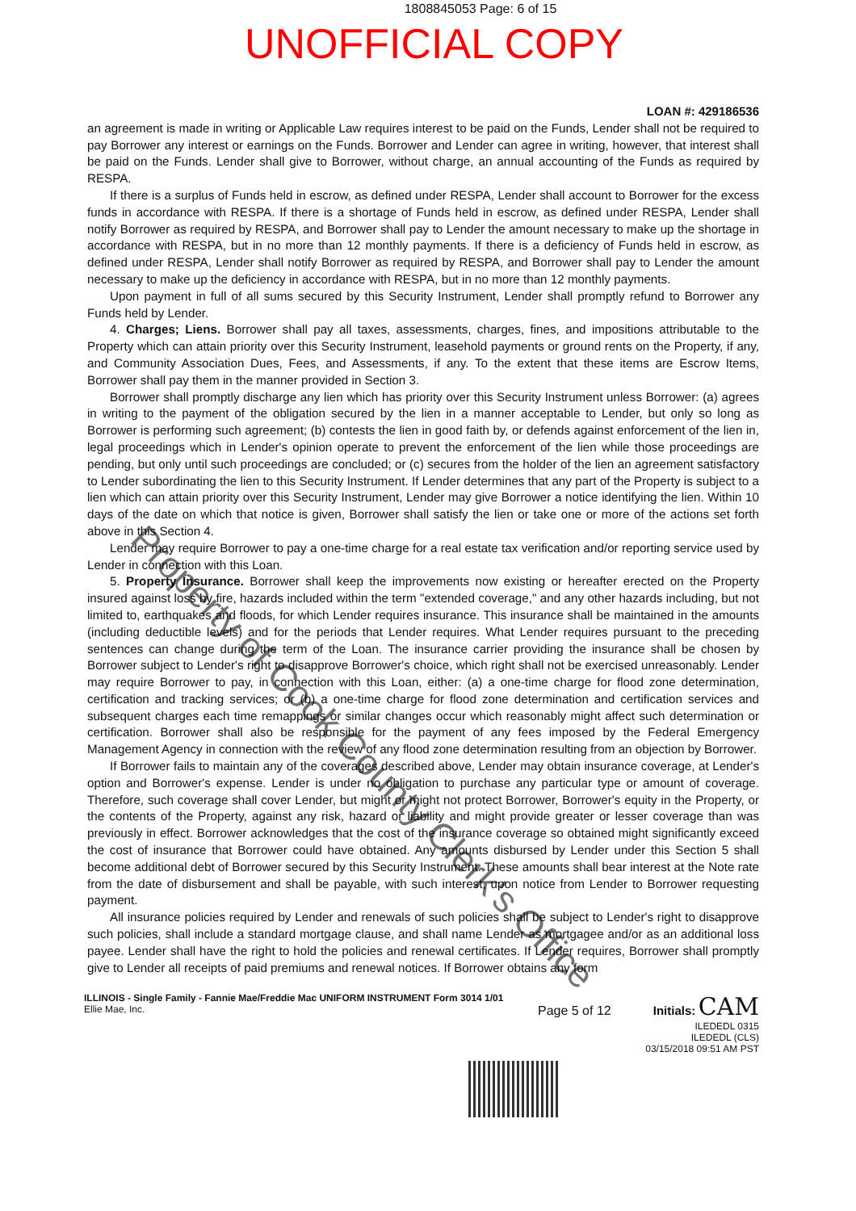1808845053 Page: 6 of 15
UNOFFICIAL COPY
LOAN #: 429186536
an agreement is made in writing or Applicable Law requires interest to be paid on the Funds, Lender shall not be required to pay Borrower any interest or earnings on the Funds. Borrower and Lender can agree in writing, however, that interest shall be paid on the Funds. Lender shall give to Borrower, without charge, an annual accounting of the Funds as required by RESPA.
If there is a surplus of Funds held in escrow, as defined under RESPA, Lender shall account to Borrower for the excess funds in accordance with RESPA. If there is a shortage of Funds held in escrow, as defined under RESPA, Lender shall notify Borrower as required by RESPA, and Borrower shall pay to Lender the amount necessary to make up the shortage in accordance with RESPA, but in no more than 12 monthly payments. If there is a deficiency of Funds held in escrow, as defined under RESPA, Lender shall notify Borrower as required by RESPA, and Borrower shall pay to Lender the amount necessary to make up the deficiency in accordance with RESPA, but in no more than 12 monthly payments.
Upon payment in full of all sums secured by this Security Instrument, Lender shall promptly refund to Borrower any Funds held by Lender.
4. Charges; Liens. Borrower shall pay all taxes, assessments, charges, fines, and impositions attributable to the Property which can attain priority over this Security Instrument, leasehold payments or ground rents on the Property, if any, and Community Association Dues, Fees, and Assessments, if any. To the extent that these items are Escrow Items, Borrower shall pay them in the manner provided in Section 3.
Borrower shall promptly discharge any lien which has priority over this Security Instrument unless Borrower: (a) agrees in writing to the payment of the obligation secured by the lien in a manner acceptable to Lender, but only so long as Borrower is performing such agreement; (b) contests the lien in good faith by, or defends against enforcement of the lien in, legal proceedings which in Lender's opinion operate to prevent the enforcement of the lien while those proceedings are pending, but only until such proceedings are concluded; or (c) secures from the holder of the lien an agreement satisfactory to Lender subordinating the lien to this Security Instrument. If Lender determines that any part of the Property is subject to a lien which can attain priority over this Security Instrument, Lender may give Borrower a notice identifying the lien. Within 10 days of the date on which that notice is given, Borrower shall satisfy the lien or take one or more of the actions set forth above in this Section 4.
Lender may require Borrower to pay a one-time charge for a real estate tax verification and/or reporting service used by Lender in connection with this Loan.
5. Property Insurance. Borrower shall keep the improvements now existing or hereafter erected on the Property insured against loss by fire, hazards included within the term "extended coverage," and any other hazards including, but not limited to, earthquakes and floods, for which Lender requires insurance. This insurance shall be maintained in the amounts (including deductible levels) and for the periods that Lender requires. What Lender requires pursuant to the preceding sentences can change during the term of the Loan. The insurance carrier providing the insurance shall be chosen by Borrower subject to Lender's right to disapprove Borrower's choice, which right shall not be exercised unreasonably. Lender may require Borrower to pay, in connection with this Loan, either: (a) a one-time charge for flood zone determination, certification and tracking services; or (b) a one-time charge for flood zone determination and certification services and subsequent charges each time remappings or similar changes occur which reasonably might affect such determination or certification. Borrower shall also be responsible for the payment of any fees imposed by the Federal Emergency Management Agency in connection with the review of any flood zone determination resulting from an objection by Borrower.
If Borrower fails to maintain any of the coverages described above, Lender may obtain insurance coverage, at Lender's option and Borrower's expense. Lender is under no obligation to purchase any particular type or amount of coverage. Therefore, such coverage shall cover Lender, but might or might not protect Borrower, Borrower's equity in the Property, or the contents of the Property, against any risk, hazard or liability and might provide greater or lesser coverage than was previously in effect. Borrower acknowledges that the cost of the insurance coverage so obtained might significantly exceed the cost of insurance that Borrower could have obtained. Any amounts disbursed by Lender under this Section 5 shall become additional debt of Borrower secured by this Security Instrument. These amounts shall bear interest at the Note rate from the date of disbursement and shall be payable, with such interest, upon notice from Lender to Borrower requesting payment.
All insurance policies required by Lender and renewals of such policies shall be subject to Lender's right to disapprove such policies, shall include a standard mortgage clause, and shall name Lender as mortgagee and/or as an additional loss payee. Lender shall have the right to hold the policies and renewal certificates. If Lender requires, Borrower shall promptly give to Lender all receipts of paid premiums and renewal notices. If Borrower obtains any form
ILLINOIS - Single Family - Fannie Mae/Freddie Mac UNIFORM INSTRUMENT Form 3014 1/01
Ellie Mae, Inc.
Page 5 of 12
Initials: CAM
ILEDEDL 0315
ILEDEDL (CLS)
03/15/2018 09:51 AM PST
Property of Cook County Clerk's Office